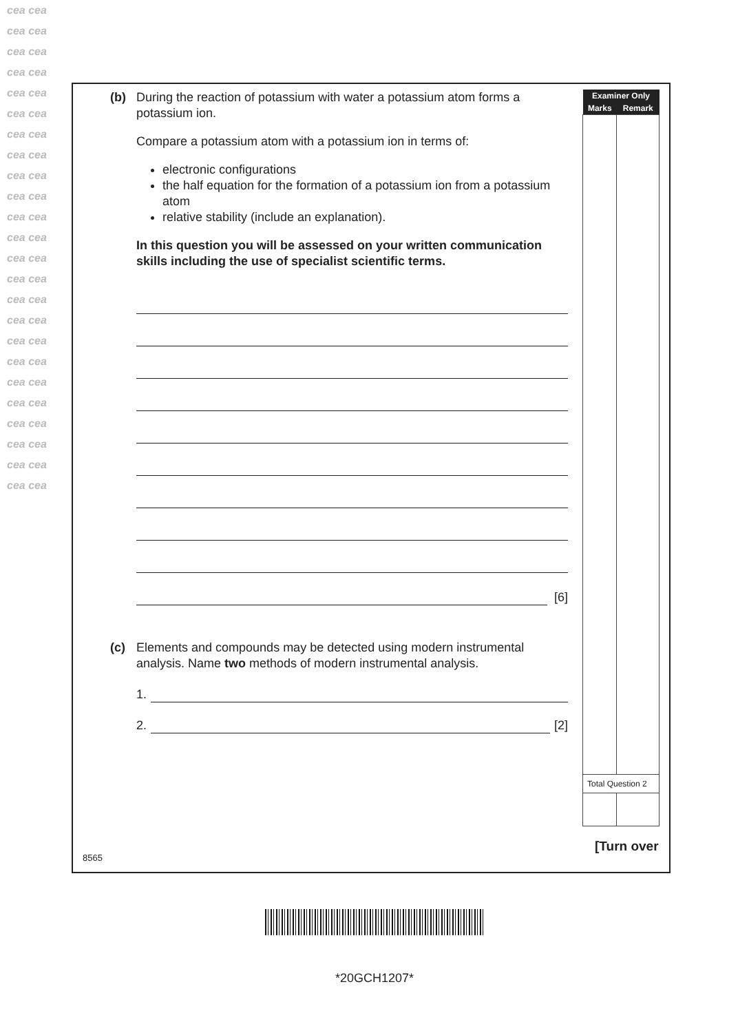cea cea cea cea cea cea cea cea cea cea cea cea cea cea cea cea cea cea cea cea cea cea cea cea cea cea cea cea cea cea cea cea cea cea cea cea cea cea cea cea cea cea cea cea cea cea cea cea
(b) During the reaction of potassium with water a potassium atom forms a potassium ion.
Compare a potassium atom with a potassium ion in terms of:
electronic configurations
the half equation for the formation of a potassium ion from a potassium atom
relative stability (include an explanation).
In this question you will be assessed on your written communication skills including the use of specialist scientific terms.
[6]
(c) Elements and compounds may be detected using modern instrumental analysis. Name two methods of modern instrumental analysis.
1.
2.
[2]
| Examiner Only | |
| --- | --- |
| Marks | Remark |
| Total Question 2 | |
[Turn over
8565
*20GCH1207*